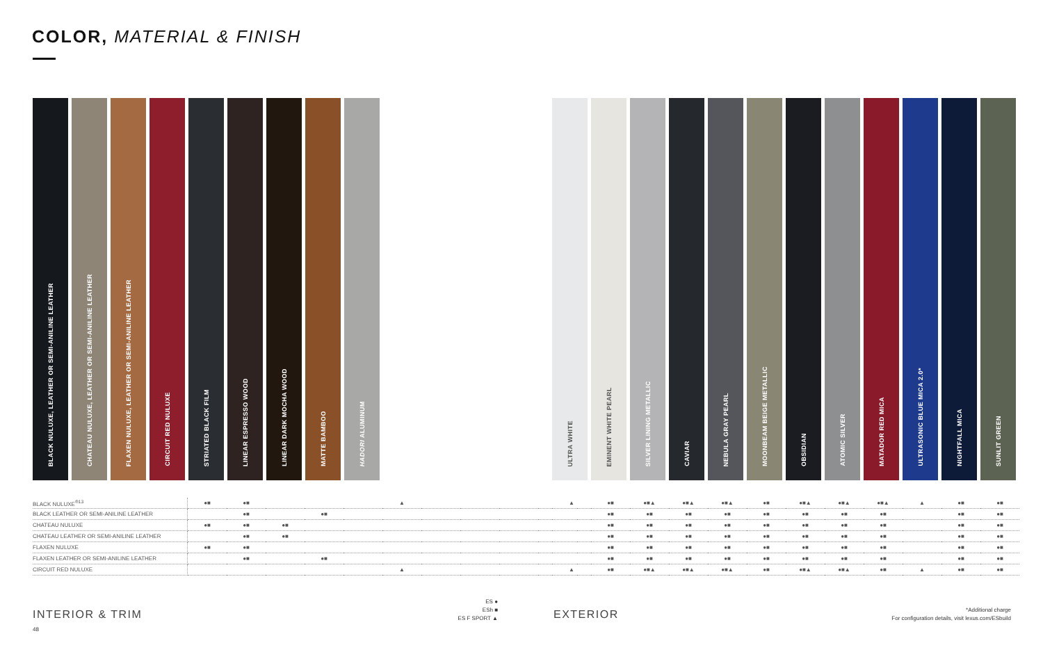COLOR, MATERIAL & FINISH
BLACK NULUXE, LEATHER OR SEMI-ANILINE LEATHER
CHATEAU NULUXE, LEATHER OR SEMI-ANILINE LEATHER
FLAXEN NULUXE, LEATHER OR SEMI-ANILINE LEATHER
CIRCUIT RED NULUXE
STRIATED BLACK FILM
LINEAR ESPRESSO WOOD
LINEAR DARK MOCHA WOOD
MATTE BAMBOO
HADORI ALUMINUM
ULTRA WHITE
EMINENT WHITE PEARL
SILVER LINING METALLIC
CAVIAR
NEBULA GRAY PEARL
MOONBEAM BEIGE METALLIC
OBSIDIAN
ATOMIC SILVER
MATADOR RED MICA
ULTRASONIC BLUE MICA 2.0*
NIGHTFALL MICA
SUNLIT GREEN
| BLACK NULUXE<sup>®13</sup> | ●■ | ●■ | | | | ▲ | | | | | |
| BLACK LEATHER OR SEMI-ANILINE LEATHER | | ●■ | | ●■ | | | | | | | |
| CHATEAU NULUXE | ●■ | ●■ | ●■ | | | | | | | | |
| CHATEAU LEATHER OR SEMI-ANILINE LEATHER | | ●■ | ●■ | | | | | | | | |
| FLAXEN NULUXE | ●■ | ●■ | | | | | | | | | |
| FLAXEN LEATHER OR SEMI-ANILINE LEATHER | | ●■ | | ●■ | | | | | | | |
| CIRCUIT RED NULUXE | | | | | | ▲ | | | | | |
| ▲ | ●■ | ●■▲ | ●■▲ | ●■▲ | ●■ | ●■▲ | ●■▲ | ●■▲ | ▲ | ●■ | ●■ |
| | ●■ | ●■ | ●■ | ●■ | ●■ | ●■ | ●■ | ●■ | | ●■ | ●■ |
| | ●■ | ●■ | ●■ | ●■ | ●■ | ●■ | ●■ | ●■ | | ●■ | ●■ |
| | ●■ | ●■ | ●■ | ●■ | ●■ | ●■ | ●■ | ●■ | | ●■ | ●■ |
| | ●■ | ●■ | ●■ | ●■ | ●■ | ●■ | ●■ | ●■ | | ●■ | ●■ |
| | ●■ | ●■ | ●■ | ●■ | ●■ | ●■ | ●■ | ●■ | | ●■ | ●■ |
| ▲ | ●■ | ●■▲ | ●■▲ | ●■▲ | ●■ | ●■▲ | ●■▲ | ●■ | ▲ | ●■ | ●■ |
ES ●
ESh ■
ES F SPORT ▲
INTERIOR & TRIM
48
EXTERIOR
*Additional charge
For configuration details, visit lexus.com/ESbuild